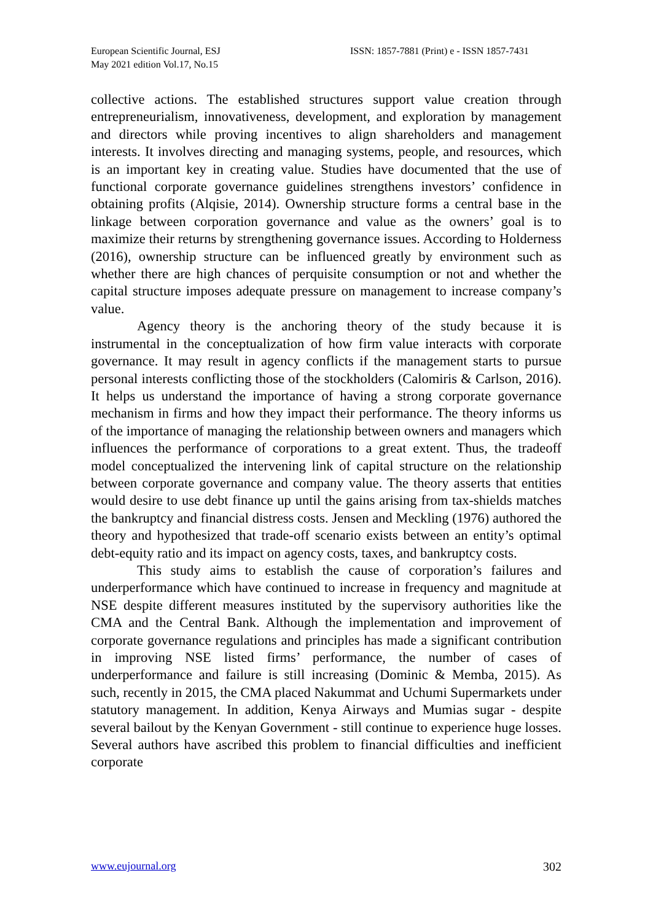European Scientific Journal, ESJ
May 2021 edition Vol.17, No.15
ISSN: 1857-7881 (Print) e - ISSN 1857-7431
collective actions. The established structures support value creation through entrepreneurialism, innovativeness, development, and exploration by management and directors while proving incentives to align shareholders and management interests. It involves directing and managing systems, people, and resources, which is an important key in creating value. Studies have documented that the use of functional corporate governance guidelines strengthens investors’ confidence in obtaining profits (Alqisie, 2014). Ownership structure forms a central base in the linkage between corporation governance and value as the owners’ goal is to maximize their returns by strengthening governance issues. According to Holderness (2016), ownership structure can be influenced greatly by environment such as whether there are high chances of perquisite consumption or not and whether the capital structure imposes adequate pressure on management to increase company’s value.
Agency theory is the anchoring theory of the study because it is instrumental in the conceptualization of how firm value interacts with corporate governance. It may result in agency conflicts if the management starts to pursue personal interests conflicting those of the stockholders (Calomiris & Carlson, 2016). It helps us understand the importance of having a strong corporate governance mechanism in firms and how they impact their performance. The theory informs us of the importance of managing the relationship between owners and managers which influences the performance of corporations to a great extent. Thus, the tradeoff model conceptualized the intervening link of capital structure on the relationship between corporate governance and company value. The theory asserts that entities would desire to use debt finance up until the gains arising from tax-shields matches the bankruptcy and financial distress costs. Jensen and Meckling (1976) authored the theory and hypothesized that trade-off scenario exists between an entity’s optimal debt-equity ratio and its impact on agency costs, taxes, and bankruptcy costs.
This study aims to establish the cause of corporation’s failures and underperformance which have continued to increase in frequency and magnitude at NSE despite different measures instituted by the supervisory authorities like the CMA and the Central Bank. Although the implementation and improvement of corporate governance regulations and principles has made a significant contribution in improving NSE listed firms’ performance, the number of cases of underperformance and failure is still increasing (Dominic & Memba, 2015). As such, recently in 2015, the CMA placed Nakummat and Uchumi Supermarkets under statutory management. In addition, Kenya Airways and Mumias sugar - despite several bailout by the Kenyan Government - still continue to experience huge losses. Several authors have ascribed this problem to financial difficulties and inefficient corporate
www.eujournal.org 302